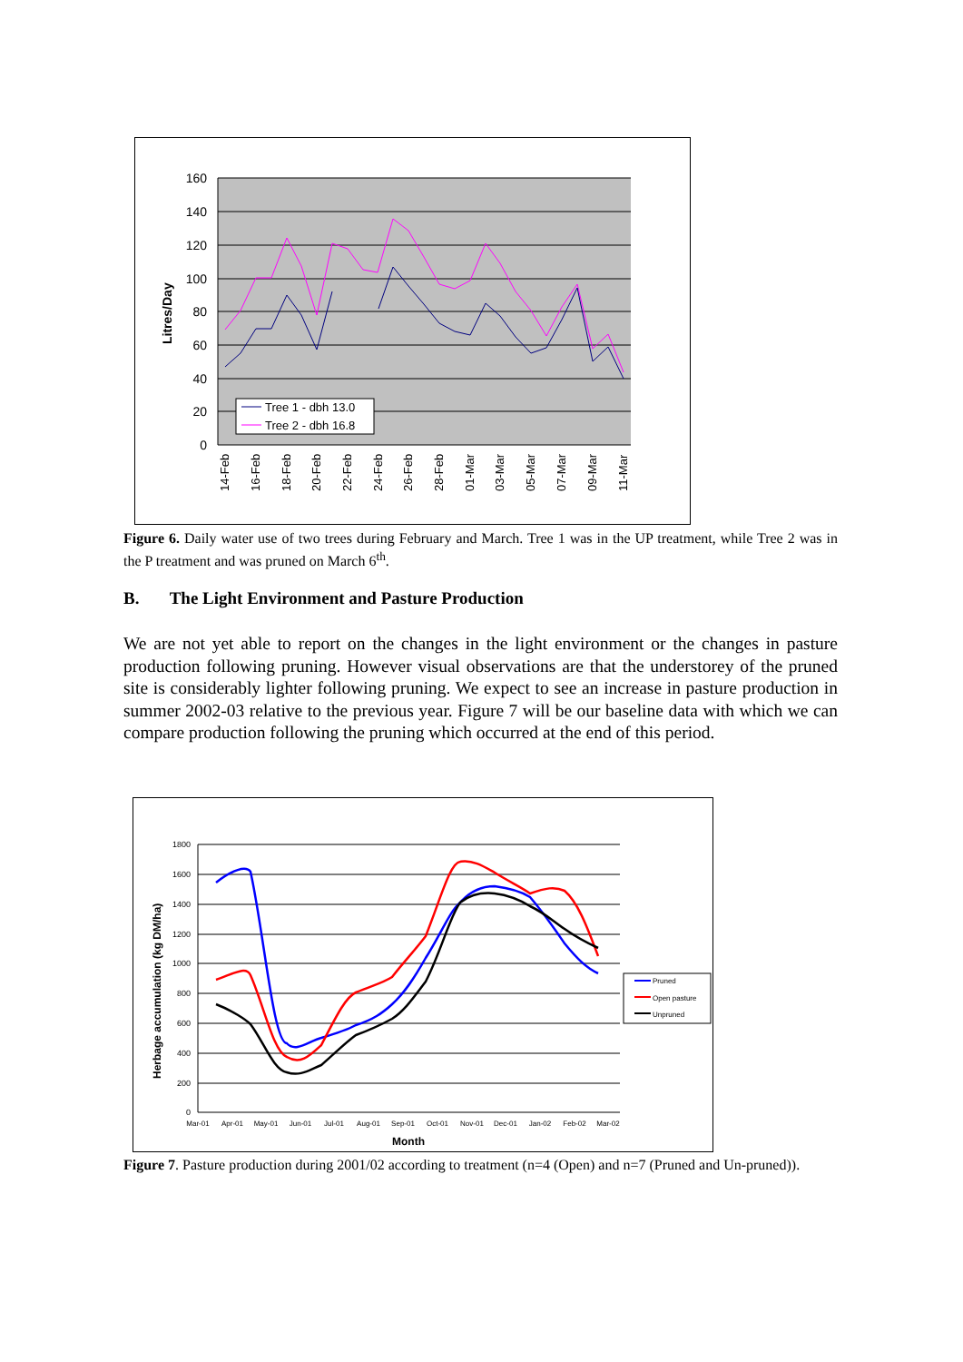160
140
120
100
80
60
40
20
0
Litres/Day
Tree 1 - dbh 13.0
Tree 2 - dbh 16.8
14-Feb
16-Feb
18-Feb
20-Feb
22-Feb
24-Feb
26-Feb
28-Feb
01-Mar
03-Mar
05-Mar
07-Mar
09-Mar
11-Mar
Figure 6. Daily water use of two trees during February and March. Tree 1 was in the UP treatment, while Tree 2 was in the P treatment and was pruned on March 6<sup>th</sup>.
B. The Light Environment and Pasture Production
We are not yet able to report on the changes in the light environment or the changes in pasture production following pruning. However visual observations are that the understorey of the pruned site is considerably lighter following pruning. We expect to see an increase in pasture production in summer 2002-03 relative to the previous year. Figure 7 will be our baseline data with which we can compare production following the pruning which occurred at the end of this period.
1800
1600
1400
1200
1000
800
600
400
200
0
Herbage accumulation (kg DM/ha)
Pruned
Open pasture
Unpruned
Mar-01
Apr-01
May-01
Jun-01
Jul-01
Aug-01
Sep-01
Oct-01
Nov-01
Dec-01
Jan-02
Feb-02
Mar-02
Month
Figure 7. Pasture production during 2001/02 according to treatment (n=4 (Open) and n=7 (Pruned and Un-pruned)).